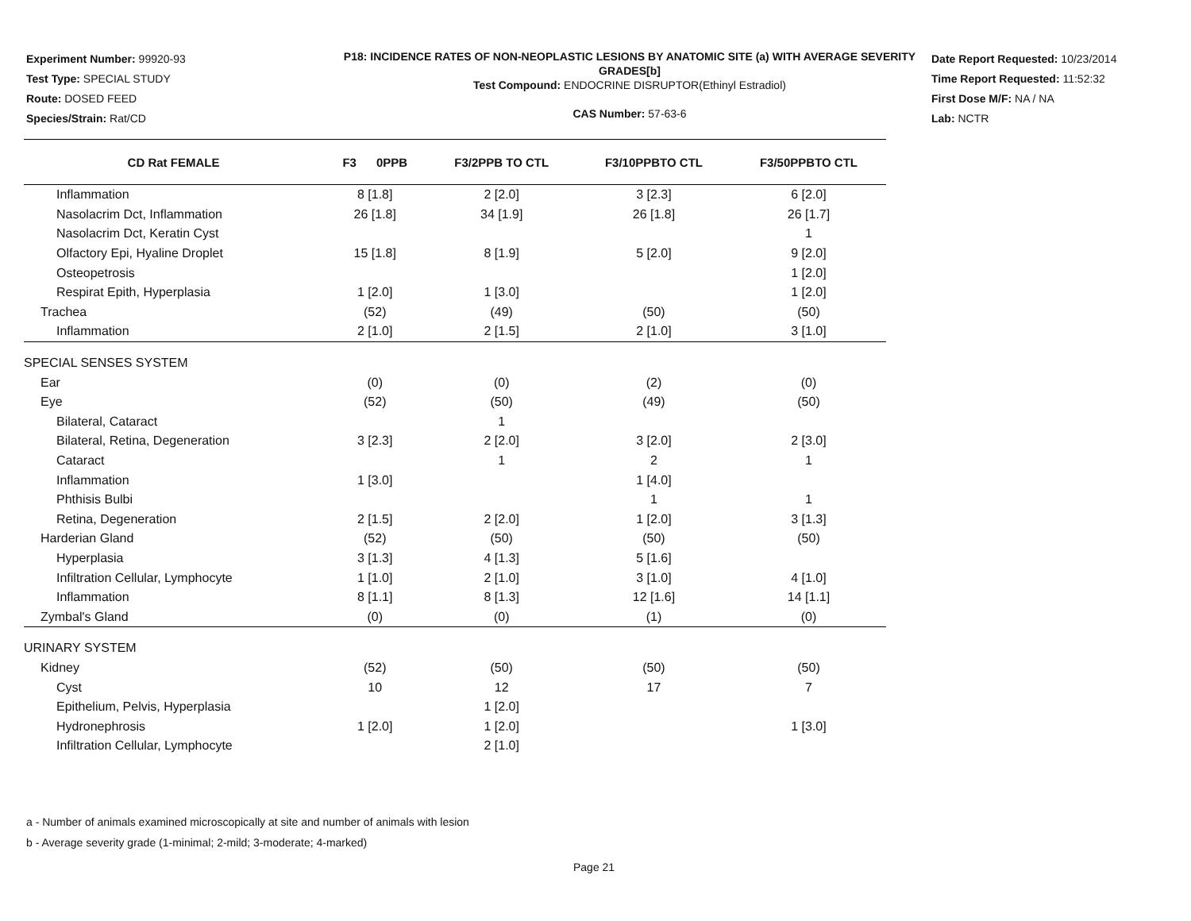Experiment Number: 99920-93
Test Type: SPECIAL STUDY
Route: DOSED FEED
Species/Strain: Rat/CD
P18: INCIDENCE RATES OF NON-NEOPLASTIC LESIONS BY ANATOMIC SITE (a) WITH AVERAGE SEVERITY GRADES[b]
Test Compound: ENDOCRINE DISRUPTOR(Ethinyl Estradiol)
CAS Number: 57-63-6
Date Report Requested: 10/23/2014
Time Report Requested: 11:52:32
First Dose M/F: NA / NA
Lab: NCTR
| CD Rat FEMALE | F3 0PPB | F3/2PPB TO CTL | F3/10PPBTO CTL | F3/50PPBTO CTL |
| --- | --- | --- | --- | --- |
| Inflammation | 8 [1.8] | 2 [2.0] | 3 [2.3] | 6 [2.0] |
| Nasolacrim Dct, Inflammation | 26 [1.8] | 34 [1.9] | 26 [1.8] | 26 [1.7] |
| Nasolacrim Dct, Keratin Cyst | | | | 1 |
| Olfactory Epi, Hyaline Droplet | 15 [1.8] | 8 [1.9] | 5 [2.0] | 9 [2.0] |
| Osteopetrosis | | | | 1 [2.0] |
| Respirat Epith, Hyperplasia | 1 [2.0] | 1 [3.0] | | 1 [2.0] |
| Trachea | (52) | (49) | (50) | (50) |
| Inflammation | 2 [1.0] | 2 [1.5] | 2 [1.0] | 3 [1.0] |
| SPECIAL SENSES SYSTEM | | | | |
| Ear | (0) | (0) | (2) | (0) |
| Eye | (52) | (50) | (49) | (50) |
| Bilateral, Cataract | | 1 | | |
| Bilateral, Retina, Degeneration | 3 [2.3] | 2 [2.0] | 3 [2.0] | 2 [3.0] |
| Cataract | | 1 | 2 | 1 |
| Inflammation | 1 [3.0] | | 1 [4.0] | |
| Phthisis Bulbi | | | 1 | 1 |
| Retina, Degeneration | 2 [1.5] | 2 [2.0] | 1 [2.0] | 3 [1.3] |
| Harderian Gland | (52) | (50) | (50) | (50) |
| Hyperplasia | 3 [1.3] | 4 [1.3] | 5 [1.6] | |
| Infiltration Cellular, Lymphocyte | 1 [1.0] | 2 [1.0] | 3 [1.0] | 4 [1.0] |
| Inflammation | 8 [1.1] | 8 [1.3] | 12 [1.6] | 14 [1.1] |
| Zymbal's Gland | (0) | (0) | (1) | (0) |
| URINARY SYSTEM | | | | |
| Kidney | (52) | (50) | (50) | (50) |
| Cyst | 10 | 12 | 17 | 7 |
| Epithelium, Pelvis, Hyperplasia | | 1 [2.0] | | |
| Hydronephrosis | 1 [2.0] | 1 [2.0] | | 1 [3.0] |
| Infiltration Cellular, Lymphocyte | | 2 [1.0] | | |
a - Number of animals examined microscopically at site and number of animals with lesion
b - Average severity grade (1-minimal; 2-mild; 3-moderate; 4-marked)
Page 21